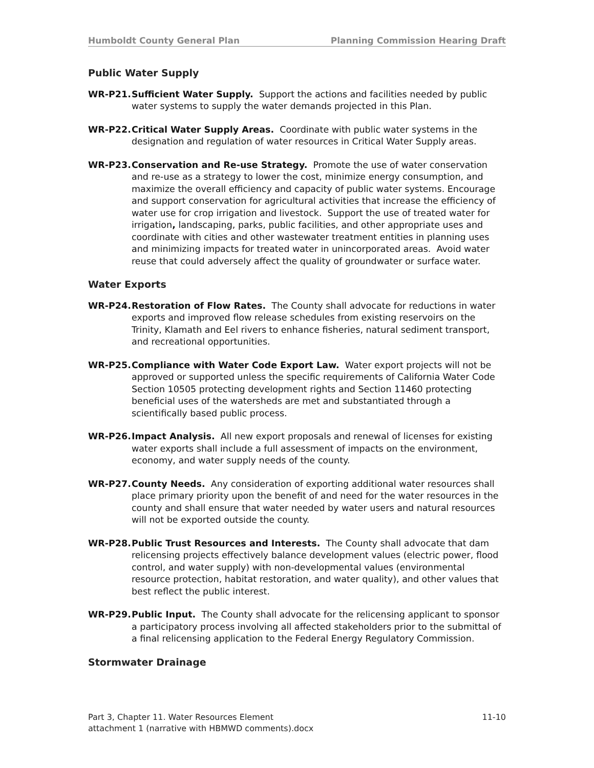Humboldt County General Plan Planning Commission Hearing Draft
Public Water Supply
WR-P21. Sufficient Water Supply. Support the actions and facilities needed by public water systems to supply the water demands projected in this Plan.
WR-P22. Critical Water Supply Areas. Coordinate with public water systems in the designation and regulation of water resources in Critical Water Supply areas.
WR-P23. Conservation and Re-use Strategy. Promote the use of water conservation and re-use as a strategy to lower the cost, minimize energy consumption, and maximize the overall efficiency and capacity of public water systems. Encourage and support conservation for agricultural activities that increase the efficiency of water use for crop irrigation and livestock. Support the use of treated water for irrigation, landscaping, parks, public facilities, and other appropriate uses and coordinate with cities and other wastewater treatment entities in planning uses and minimizing impacts for treated water in unincorporated areas. Avoid water reuse that could adversely affect the quality of groundwater or surface water.
Water Exports
WR-P24. Restoration of Flow Rates. The County shall advocate for reductions in water exports and improved flow release schedules from existing reservoirs on the Trinity, Klamath and Eel rivers to enhance fisheries, natural sediment transport, and recreational opportunities.
WR-P25. Compliance with Water Code Export Law. Water export projects will not be approved or supported unless the specific requirements of California Water Code Section 10505 protecting development rights and Section 11460 protecting beneficial uses of the watersheds are met and substantiated through a scientifically based public process.
WR-P26. Impact Analysis. All new export proposals and renewal of licenses for existing water exports shall include a full assessment of impacts on the environment, economy, and water supply needs of the county.
WR-P27. County Needs. Any consideration of exporting additional water resources shall place primary priority upon the benefit of and need for the water resources in the county and shall ensure that water needed by water users and natural resources will not be exported outside the county.
WR-P28. Public Trust Resources and Interests. The County shall advocate that dam relicensing projects effectively balance development values (electric power, flood control, and water supply) with non-developmental values (environmental resource protection, habitat restoration, and water quality), and other values that best reflect the public interest.
WR-P29. Public Input. The County shall advocate for the relicensing applicant to sponsor a participatory process involving all affected stakeholders prior to the submittal of a final relicensing application to the Federal Energy Regulatory Commission.
Stormwater Drainage
Part 3, Chapter 11. Water Resources Element 11-10
attachment 1 (narrative with HBMWD comments).docx